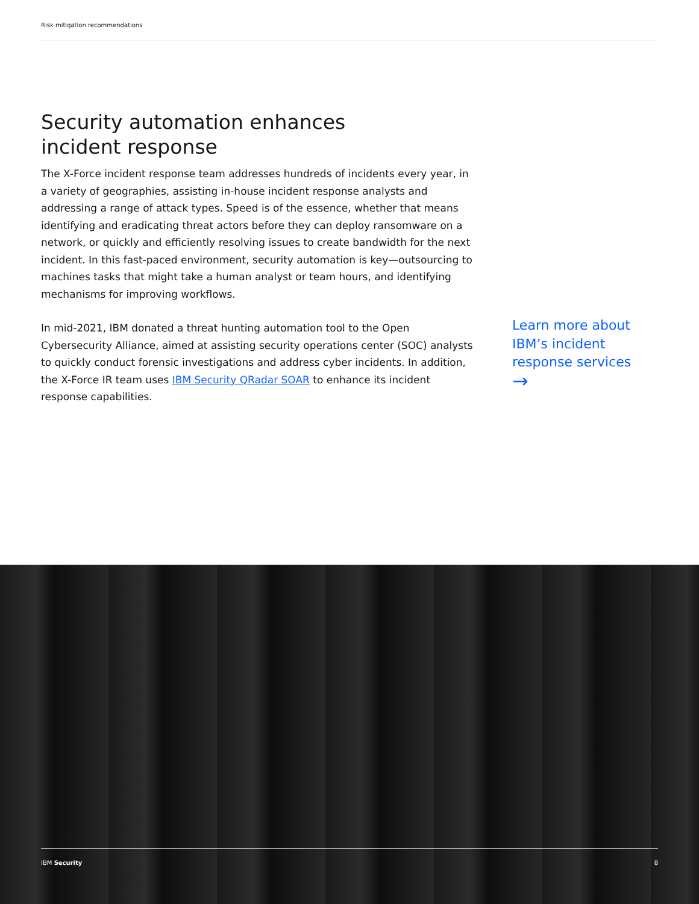Risk mitigation recommendations
Security automation enhances
incident response
The X-Force incident response team addresses hundreds of incidents every year, in a variety of geographies, assisting in-house incident response analysts and addressing a range of attack types. Speed is of the essence, whether that means identifying and eradicating threat actors before they can deploy ransomware on a network, or quickly and efficiently resolving issues to create bandwidth for the next incident. In this fast-paced environment, security automation is key—outsourcing to machines tasks that might take a human analyst or team hours, and identifying mechanisms for improving workflows.
In mid-2021, IBM donated a threat hunting automation tool to the Open Cybersecurity Alliance, aimed at assisting security operations center (SOC) analysts to quickly conduct forensic investigations and address cyber incidents. In addition, the X-Force IR team uses IBM Security QRadar SOAR to enhance its incident response capabilities.
Learn more about IBM’s incident response services
→
IBM Security 8